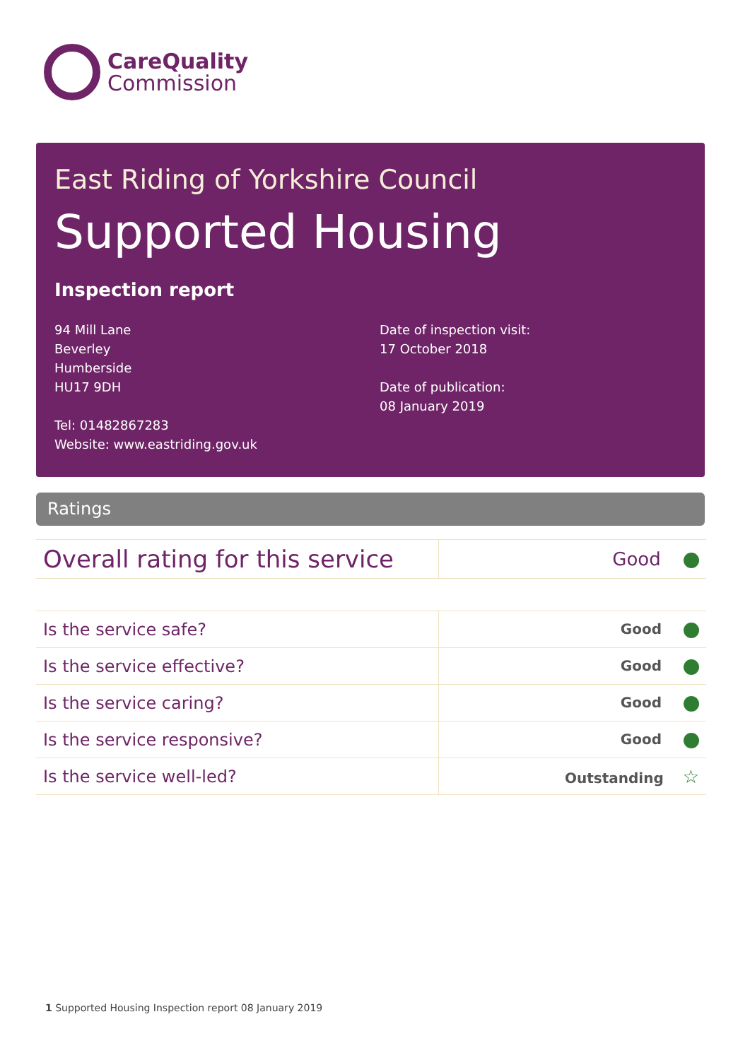CareQuality
Commission
East Riding of Yorkshire Council
Supported Housing
Inspection report
94 Mill Lane
Beverley
Humberside
HU17 9DH
Tel: 01482867283
Website: www.eastriding.gov.uk
Date of inspection visit:
17 October 2018
Date of publication:
08 January 2019
Ratings
| Overall rating for this service | Good |
| Is the service safe? | Good |
| Is the service effective? | Good |
| Is the service caring? | Good |
| Is the service responsive? | Good |
| Is the service well-led? | Outstanding ☆ |
1 Supported Housing Inspection report 08 January 2019